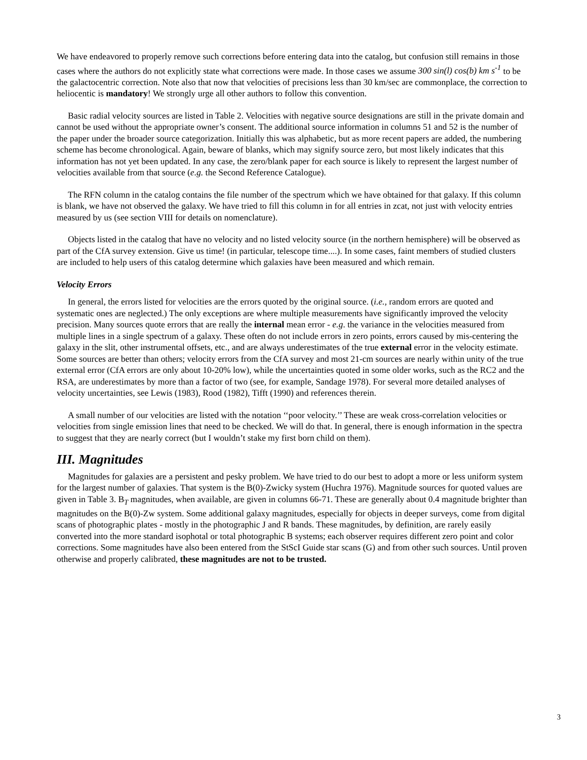We have endeavored to properly remove such corrections before entering data into the catalog, but confusion still remains in those cases where the authors do not explicitly state what corrections were made. In those cases we assume 300 sin(l) cos(b) km s<sup>-1</sup> to be the galactocentric correction. Note also that now that velocities of precisions less than 30 km/sec are commonplace, the correction to heliocentic is mandatory! We strongly urge all other authors to follow this convention.
Basic radial velocity sources are listed in Table 2. Velocities with negative source designations are still in the private domain and cannot be used without the appropriate owner’s consent. The additional source information in columns 51 and 52 is the number of the paper under the broader source categorization. Initially this was alphabetic, but as more recent papers are added, the numbering scheme has become chronological. Again, beware of blanks, which may signify source zero, but most likely indicates that this information has not yet been updated. In any case, the zero/blank paper for each source is likely to represent the largest number of velocities available from that source (e.g. the Second Reference Catalogue).
The RFN column in the catalog contains the file number of the spectrum which we have obtained for that galaxy. If this column is blank, we have not observed the galaxy. We have tried to fill this column in for all entries in zcat, not just with velocity entries measured by us (see section VIII for details on nomenclature).
Objects listed in the catalog that have no velocity and no listed velocity source (in the northern hemisphere) will be observed as part of the CfA survey extension. Give us time! (in particular, telescope time....). In some cases, faint members of studied clusters are included to help users of this catalog determine which galaxies have been measured and which remain.
Velocity Errors
In general, the errors listed for velocities are the errors quoted by the original source. (i.e., random errors are quoted and systematic ones are neglected.) The only exceptions are where multiple measurements have significantly improved the velocity precision. Many sources quote errors that are really the internal mean error - e.g. the variance in the velocities measured from multiple lines in a single spectrum of a galaxy. These often do not include errors in zero points, errors caused by mis-centering the galaxy in the slit, other instrumental offsets, etc., and are always underestimates of the true external error in the velocity estimate. Some sources are better than others; velocity errors from the CfA survey and most 21-cm sources are nearly within unity of the true external error (CfA errors are only about 10-20% low), while the uncertainties quoted in some older works, such as the RC2 and the RSA, are underestimates by more than a factor of two (see, for example, Sandage 1978). For several more detailed analyses of velocity uncertainties, see Lewis (1983), Rood (1982), Tifft (1990) and references therein.
A small number of our velocities are listed with the notation ‘‘poor velocity.’’ These are weak cross-correlation velocities or velocities from single emission lines that need to be checked. We will do that. In general, there is enough information in the spectra to suggest that they are nearly correct (but I wouldn’t stake my first born child on them).
III. Magnitudes
Magnitudes for galaxies are a persistent and pesky problem. We have tried to do our best to adopt a more or less uniform system for the largest number of galaxies. That system is the B(0)-Zwicky system (Huchra 1976). Magnitude sources for quoted values are given in Table 3. B<sub>T</sub> magnitudes, when available, are given in columns 66-71. These are generally about 0.4 magnitude brighter than magnitudes on the B(0)-Zw system. Some additional galaxy magnitudes, especially for objects in deeper surveys, come from digital scans of photographic plates - mostly in the photographic J and R bands. These magnitudes, by definition, are rarely easily converted into the more standard isophotal or total photographic B systems; each observer requires different zero point and color corrections. Some magnitudes have also been entered from the StScI Guide star scans (G) and from other such sources. Until proven otherwise and properly calibrated, these magnitudes are not to be trusted.
3